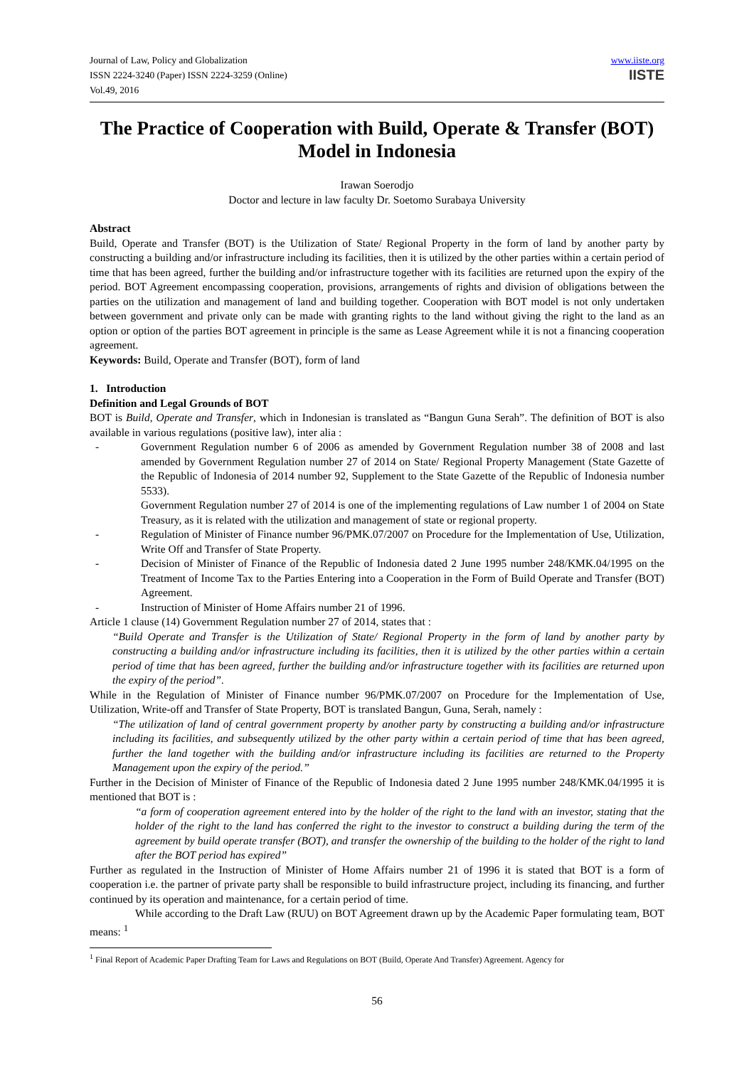Journal of Law, Policy and Globalization
ISSN 2224-3240 (Paper) ISSN 2224-3259 (Online)
Vol.49, 2016
www.iiste.org
IISTE
The Practice of Cooperation with Build, Operate & Transfer (BOT) Model in Indonesia
Irawan Soerodjo
Doctor and lecture in law faculty Dr. Soetomo Surabaya University
Abstract
Build, Operate and Transfer (BOT) is the Utilization of State/ Regional Property in the form of land by another party by constructing a building and/or infrastructure including its facilities, then it is utilized by the other parties within a certain period of time that has been agreed, further the building and/or infrastructure together with its facilities are returned upon the expiry of the period. BOT Agreement encompassing cooperation, provisions, arrangements of rights and division of obligations between the parties on the utilization and management of land and building together. Cooperation with BOT model is not only undertaken between government and private only can be made with granting rights to the land without giving the right to the land as an option or option of the parties BOT agreement in principle is the same as Lease Agreement while it is not a financing cooperation agreement.
Keywords: Build, Operate and Transfer (BOT), form of land
1. Introduction
Definition and Legal Grounds of BOT
BOT is Build, Operate and Transfer, which in Indonesian is translated as “Bangun Guna Serah”. The definition of BOT is also available in various regulations (positive law), inter alia :
- Government Regulation number 6 of 2006 as amended by Government Regulation number 38 of 2008 and last amended by Government Regulation number 27 of 2014 on State/ Regional Property Management (State Gazette of the Republic of Indonesia of 2014 number 92, Supplement to the State Gazette of the Republic of Indonesia number 5533).
Government Regulation number 27 of 2014 is one of the implementing regulations of Law number 1 of 2004 on State Treasury, as it is related with the utilization and management of state or regional property.
- Regulation of Minister of Finance number 96/PMK.07/2007 on Procedure for the Implementation of Use, Utilization, Write Off and Transfer of State Property.
- Decision of Minister of Finance of the Republic of Indonesia dated 2 June 1995 number 248/KMK.04/1995 on the Treatment of Income Tax to the Parties Entering into a Cooperation in the Form of Build Operate and Transfer (BOT) Agreement.
- Instruction of Minister of Home Affairs number 21 of 1996.
Article 1 clause (14) Government Regulation number 27 of 2014, states that :
“Build Operate and Transfer is the Utilization of State/ Regional Property in the form of land by another party by constructing a building and/or infrastructure including its facilities, then it is utilized by the other parties within a certain period of time that has been agreed, further the building and/or infrastructure together with its facilities are returned upon the expiry of the period”.
While in the Regulation of Minister of Finance number 96/PMK.07/2007 on Procedure for the Implementation of Use, Utilization, Write-off and Transfer of State Property, BOT is translated Bangun, Guna, Serah, namely :
“The utilization of land of central government property by another party by constructing a building and/or infrastructure including its facilities, and subsequently utilized by the other party within a certain period of time that has been agreed, further the land together with the building and/or infrastructure including its facilities are returned to the Property Management upon the expiry of the period.”
Further in the Decision of Minister of Finance of the Republic of Indonesia dated 2 June 1995 number 248/KMK.04/1995 it is mentioned that BOT is :
“a form of cooperation agreement entered into by the holder of the right to the land with an investor, stating that the holder of the right to the land has conferred the right to the investor to construct a building during the term of the agreement by build operate transfer (BOT), and transfer the ownership of the building to the holder of the right to land after the BOT period has expired”
Further as regulated in the Instruction of Minister of Home Affairs number 21 of 1996 it is stated that BOT is a form of cooperation i.e. the partner of private party shall be responsible to build infrastructure project, including its financing, and further continued by its operation and maintenance, for a certain period of time.
While according to the Draft Law (RUU) on BOT Agreement drawn up by the Academic Paper formulating team, BOT means: <sup>1</sup>
<sup>1</sup> Final Report of Academic Paper Drafting Team for Laws and Regulations on BOT (Build, Operate And Transfer) Agreement. Agency for
56